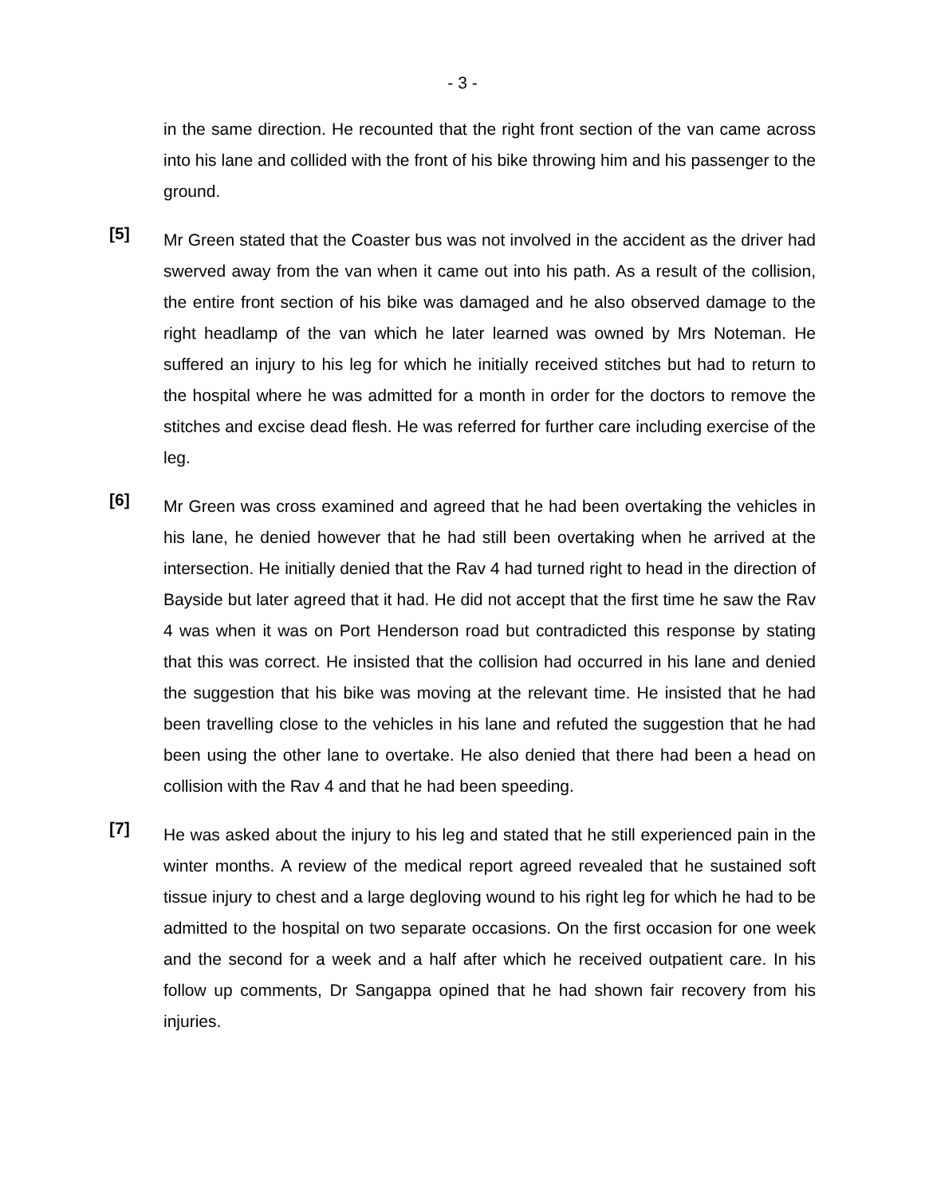- 3 -
in the same direction. He recounted that the right front section of the van came across into his lane and collided with the front of his bike throwing him and his passenger to the ground.
[5]
Mr Green stated that the Coaster bus was not involved in the accident as the driver had swerved away from the van when it came out into his path. As a result of the collision, the entire front section of his bike was damaged and he also observed damage to the right headlamp of the van which he later learned was owned by Mrs Noteman. He suffered an injury to his leg for which he initially received stitches but had to return to the hospital where he was admitted for a month in order for the doctors to remove the stitches and excise dead flesh. He was referred for further care including exercise of the leg.
[6]
Mr Green was cross examined and agreed that he had been overtaking the vehicles in his lane, he denied however that he had still been overtaking when he arrived at the intersection. He initially denied that the Rav 4 had turned right to head in the direction of Bayside but later agreed that it had. He did not accept that the first time he saw the Rav 4 was when it was on Port Henderson road but contradicted this response by stating that this was correct. He insisted that the collision had occurred in his lane and denied the suggestion that his bike was moving at the relevant time. He insisted that he had been travelling close to the vehicles in his lane and refuted the suggestion that he had been using the other lane to overtake. He also denied that there had been a head on collision with the Rav 4 and that he had been speeding.
[7]
He was asked about the injury to his leg and stated that he still experienced pain in the winter months. A review of the medical report agreed revealed that he sustained soft tissue injury to chest and a large degloving wound to his right leg for which he had to be admitted to the hospital on two separate occasions. On the first occasion for one week and the second for a week and a half after which he received outpatient care. In his follow up comments, Dr Sangappa opined that he had shown fair recovery from his injuries.